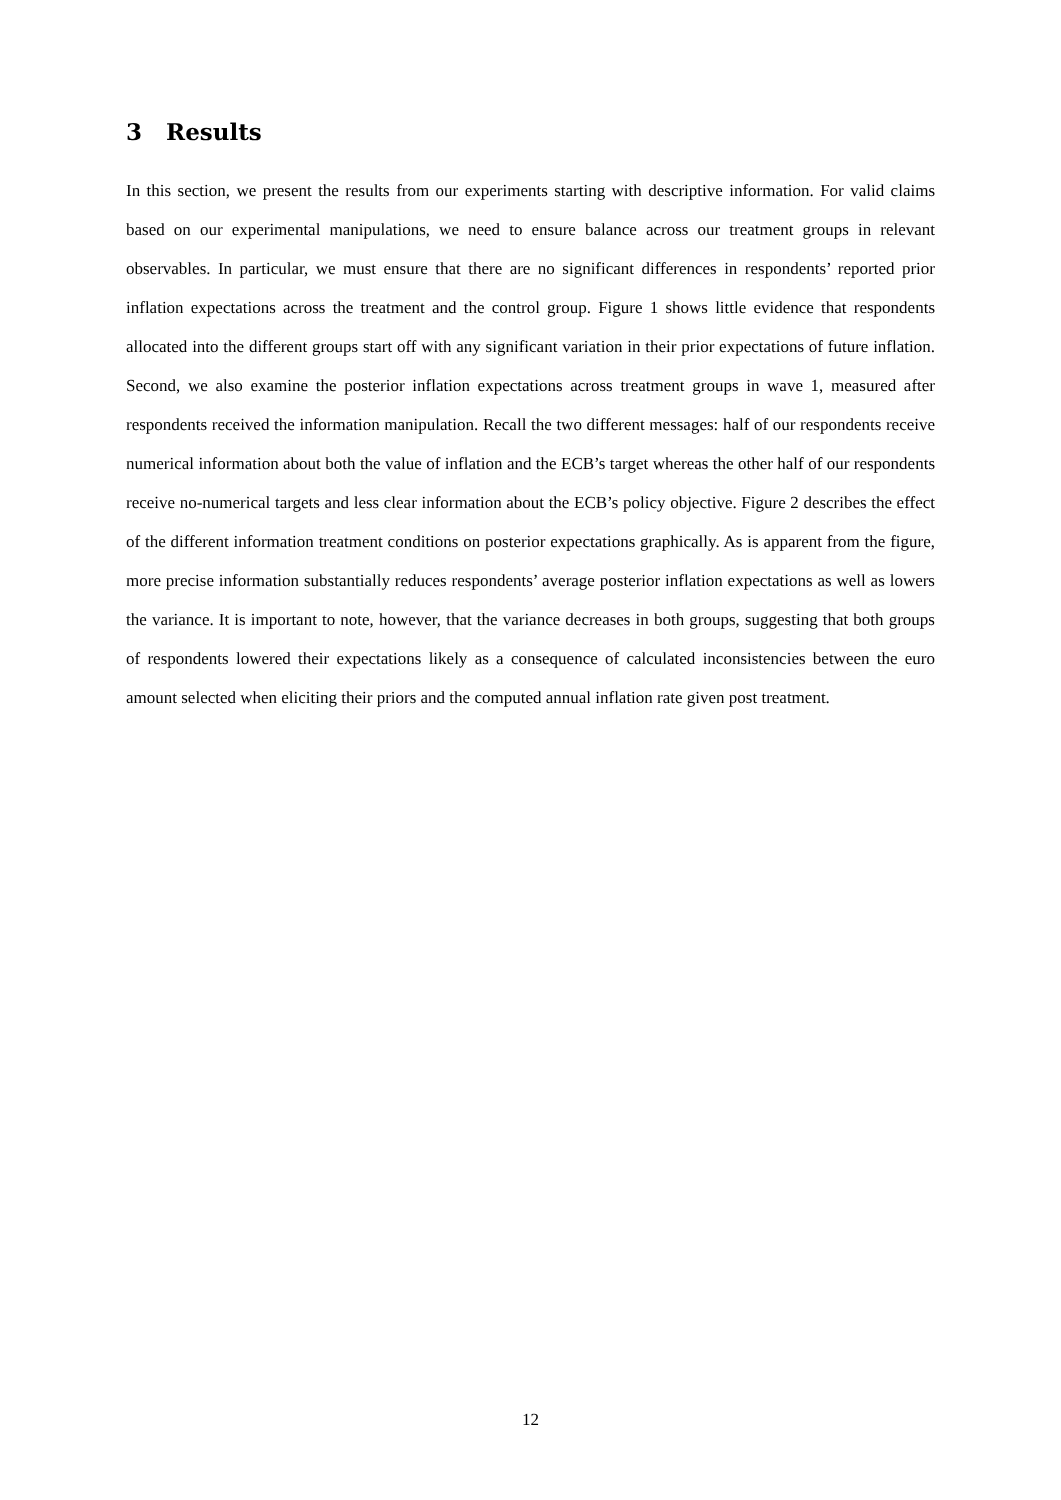3 Results
In this section, we present the results from our experiments starting with descriptive information. For valid claims based on our experimental manipulations, we need to ensure balance across our treatment groups in relevant observables. In particular, we must ensure that there are no significant differences in respondents’ reported prior inflation expectations across the treatment and the control group. Figure 1 shows little evidence that respondents allocated into the different groups start off with any significant variation in their prior expectations of future inflation. Second, we also examine the posterior inflation expectations across treatment groups in wave 1, measured after respondents received the information manipulation. Recall the two different messages: half of our respondents receive numerical information about both the value of inflation and the ECB’s target whereas the other half of our respondents receive no-numerical targets and less clear information about the ECB’s policy objective. Figure 2 describes the effect of the different information treatment conditions on posterior expectations graphically. As is apparent from the figure, more precise information substantially reduces respondents’ average posterior inflation expectations as well as lowers the variance. It is important to note, however, that the variance decreases in both groups, suggesting that both groups of respondents lowered their expectations likely as a consequence of calculated inconsistencies between the euro amount selected when eliciting their priors and the computed annual inflation rate given post treatment.
12